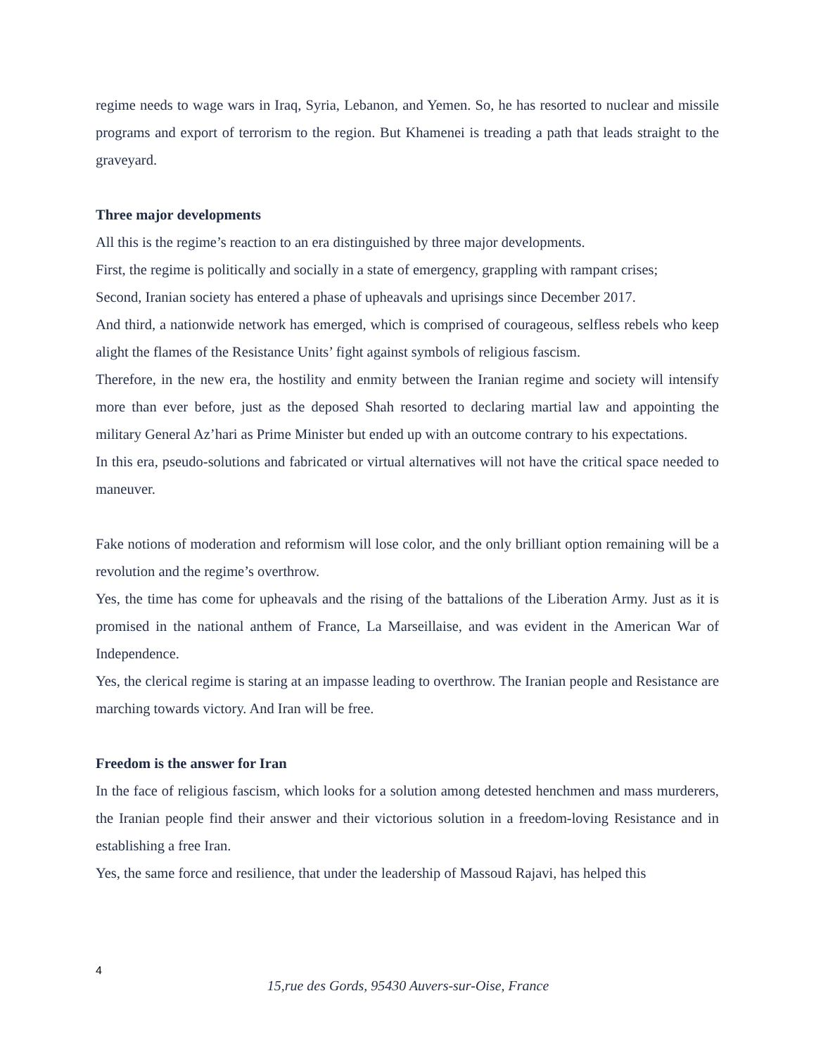regime needs to wage wars in Iraq, Syria, Lebanon, and Yemen. So, he has resorted to nuclear and missile programs and export of terrorism to the region. But Khamenei is treading a path that leads straight to the graveyard.
Three major developments
All this is the regime’s reaction to an era distinguished by three major developments.
First, the regime is politically and socially in a state of emergency, grappling with rampant crises;
Second, Iranian society has entered a phase of upheavals and uprisings since December 2017.
And third, a nationwide network has emerged, which is comprised of courageous, selfless rebels who keep alight the flames of the Resistance Units’ fight against symbols of religious fascism.
Therefore, in the new era, the hostility and enmity between the Iranian regime and society will intensify more than ever before, just as the deposed Shah resorted to declaring martial law and appointing the military General Az’hari as Prime Minister but ended up with an outcome contrary to his expectations.
In this era, pseudo-solutions and fabricated or virtual alternatives will not have the critical space needed to maneuver.
Fake notions of moderation and reformism will lose color, and the only brilliant option remaining will be a revolution and the regime’s overthrow.
Yes, the time has come for upheavals and the rising of the battalions of the Liberation Army. Just as it is promised in the national anthem of France, La Marseillaise, and was evident in the American War of Independence.
Yes, the clerical regime is staring at an impasse leading to overthrow. The Iranian people and Resistance are marching towards victory. And Iran will be free.
Freedom is the answer for Iran
In the face of religious fascism, which looks for a solution among detested henchmen and mass murderers, the Iranian people find their answer and their victorious solution in a freedom-loving Resistance and in establishing a free Iran.
Yes, the same force and resilience, that under the leadership of Massoud Rajavi, has helped this
4
15,rue des Gords, 95430 Auvers-sur-Oise, France